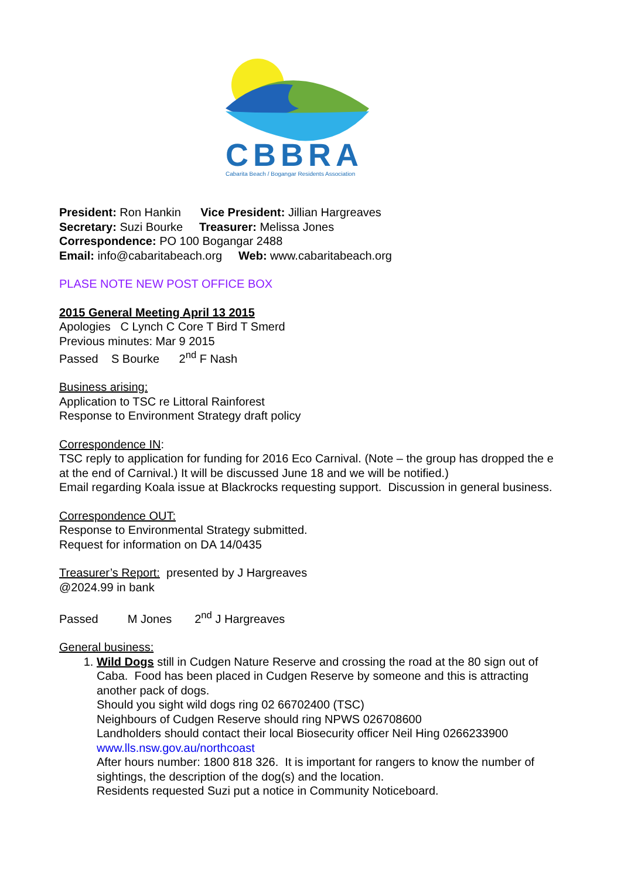CBBRA
Cabarita Beach / Bogangar Residents Association
President: Ron Hankin Vice President: Jillian Hargreaves
Secretary: Suzi Bourke Treasurer: Melissa Jones
Correspondence: PO 100 Bogangar 2488
Email: info@cabaritabeach.org Web: www.cabaritabeach.org
PLASE NOTE NEW POST OFFICE BOX
2015 General Meeting April 13 2015
Apologies C Lynch C Core T Bird T Smerd
Previous minutes: Mar 9 2015
Passed S Bourke 2<sup>nd</sup> F Nash
Business arising:
Application to TSC re Littoral Rainforest
Response to Environment Strategy draft policy
Correspondence IN:
TSC reply to application for funding for 2016 Eco Carnival. (Note – the group has dropped the e at the end of Carnival.) It will be discussed June 18 and we will be notified.)
Email regarding Koala issue at Blackrocks requesting support. Discussion in general business.
Correspondence OUT:
Response to Environmental Strategy submitted.
Request for information on DA 14/0435
Treasurer’s Report: presented by J Hargreaves
@2024.99 in bank
Passed M Jones 2<sup>nd</sup> J Hargreaves
General business:
1. Wild Dogs still in Cudgen Nature Reserve and crossing the road at the 80 sign out of Caba. Food has been placed in Cudgen Reserve by someone and this is attracting another pack of dogs.
Should you sight wild dogs ring 02 66702400 (TSC)
Neighbours of Cudgen Reserve should ring NPWS 026708600
Landholders should contact their local Biosecurity officer Neil Hing 0266233900
www.lls.nsw.gov.au/northcoast
After hours number: 1800 818 326. It is important for rangers to know the number of sightings, the description of the dog(s) and the location.
Residents requested Suzi put a notice in Community Noticeboard.